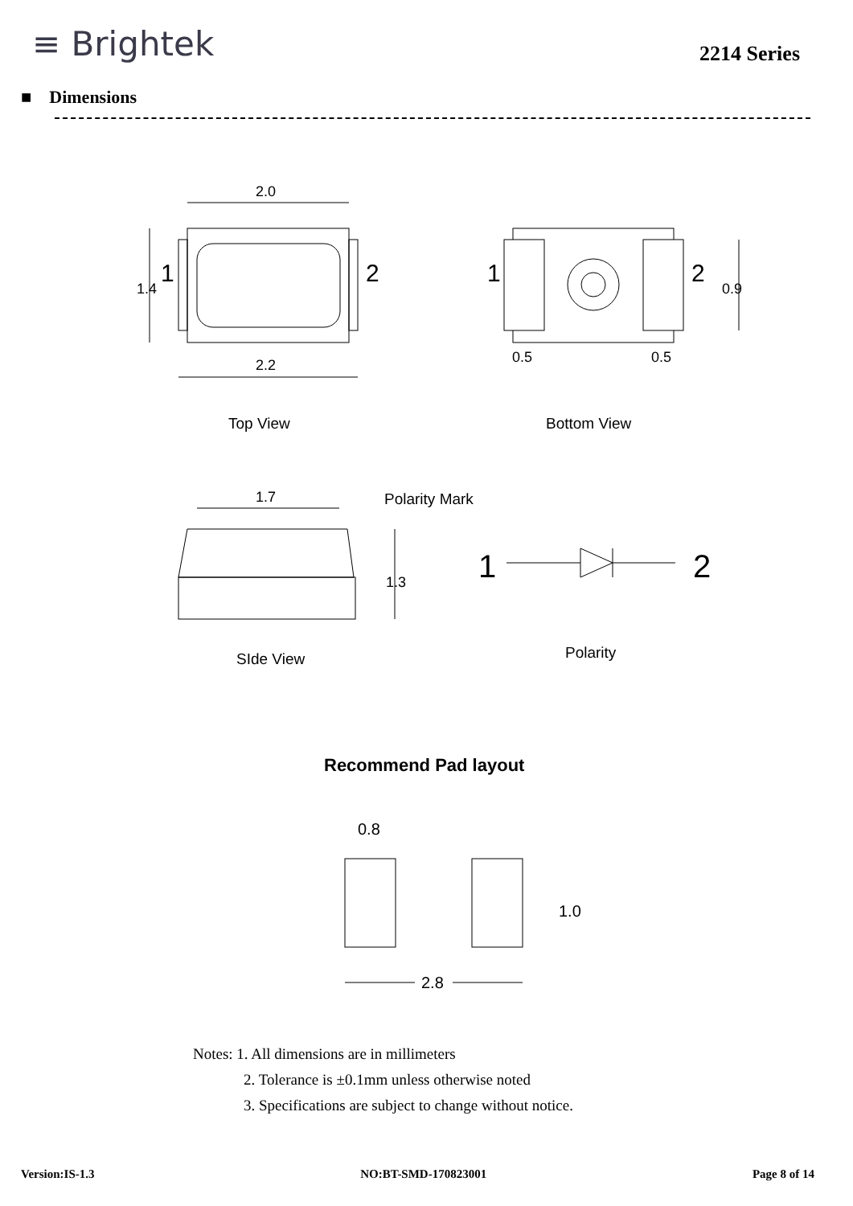≡ Brightek
2214 Series
■ Dimensions
2.0
2.2
1
2
1.4
1
2
0.9
0.5
0.5
Top View
Bottom View
1.7
Polarity Mark
1.3
SIde View
1
2
Polarity
Recommend Pad layout
0.8
1.0
2.8
Notes: 1. All dimensions are in millimeters
2. Tolerance is ±0.1mm unless otherwise noted
3. Specifications are subject to change without notice.
Version:IS-1.3 NO:BT-SMD-170823001 Page 8 of 14